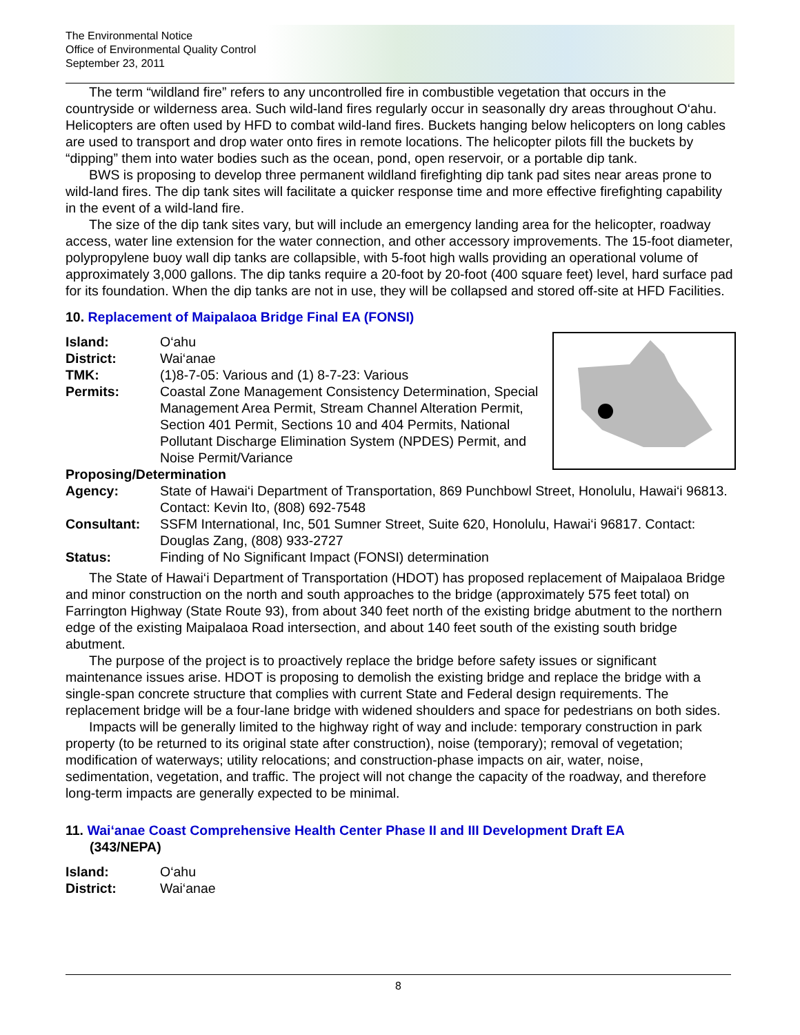The Environmental Notice
Office of Environmental Quality Control
September 23, 2011
The term “wildland fire” refers to any uncontrolled fire in combustible vegetation that occurs in the countryside or wilderness area. Such wild-land fires regularly occur in seasonally dry areas throughout O‘ahu. Helicopters are often used by HFD to combat wild-land fires. Buckets hanging below helicopters on long cables are used to transport and drop water onto fires in remote locations. The helicopter pilots fill the buckets by “dipping” them into water bodies such as the ocean, pond, open reservoir, or a portable dip tank.
BWS is proposing to develop three permanent wildland firefighting dip tank pad sites near areas prone to wild-land fires. The dip tank sites will facilitate a quicker response time and more effective firefighting capability in the event of a wild-land fire.
The size of the dip tank sites vary, but will include an emergency landing area for the helicopter, roadway access, water line extension for the water connection, and other accessory improvements. The 15-foot diameter, polypropylene buoy wall dip tanks are collapsible, with 5-foot high walls providing an operational volume of approximately 3,000 gallons. The dip tanks require a 20-foot by 20-foot (400 square feet) level, hard surface pad for its foundation. When the dip tanks are not in use, they will be collapsed and stored off-site at HFD Facilities.
10. Replacement of Maipalaoa Bridge Final EA (FONSI)
Island: O‘ahu
District: Wai‘anae
TMK: (1)8-7-05: Various and (1) 8-7-23: Various
Permits: Coastal Zone Management Consistency Determination, Special Management Area Permit, Stream Channel Alteration Permit, Section 401 Permit, Sections 10 and 404 Permits, National Pollutant Discharge Elimination System (NPDES) Permit, and Noise Permit/Variance
Proposing/Determination
Agency: State of Hawai‘i Department of Transportation, 869 Punchbowl Street, Honolulu, Hawai‘i 96813. Contact: Kevin Ito, (808) 692-7548
Consultant: SSFM International, Inc, 501 Sumner Street, Suite 620, Honolulu, Hawai‘i 96817. Contact: Douglas Zang, (808) 933-2727
Status: Finding of No Significant Impact (FONSI) determination
The State of Hawai‘i Department of Transportation (HDOT) has proposed replacement of Maipalaoa Bridge and minor construction on the north and south approaches to the bridge (approximately 575 feet total) on Farrington Highway (State Route 93), from about 340 feet north of the existing bridge abutment to the northern edge of the existing Maipalaoa Road intersection, and about 140 feet south of the existing south bridge abutment.
The purpose of the project is to proactively replace the bridge before safety issues or significant maintenance issues arise. HDOT is proposing to demolish the existing bridge and replace the bridge with a single-span concrete structure that complies with current State and Federal design requirements. The replacement bridge will be a four-lane bridge with widened shoulders and space for pedestrians on both sides.
Impacts will be generally limited to the highway right of way and include: temporary construction in park property (to be returned to its original state after construction), noise (temporary); removal of vegetation; modification of waterways; utility relocations; and construction-phase impacts on air, water, noise, sedimentation, vegetation, and traffic. The project will not change the capacity of the roadway, and therefore long-term impacts are generally expected to be minimal.
11. Wai‘anae Coast Comprehensive Health Center Phase II and III Development Draft EA
(343/NEPA)
Island: O‘ahu
District: Wai‘anae
8